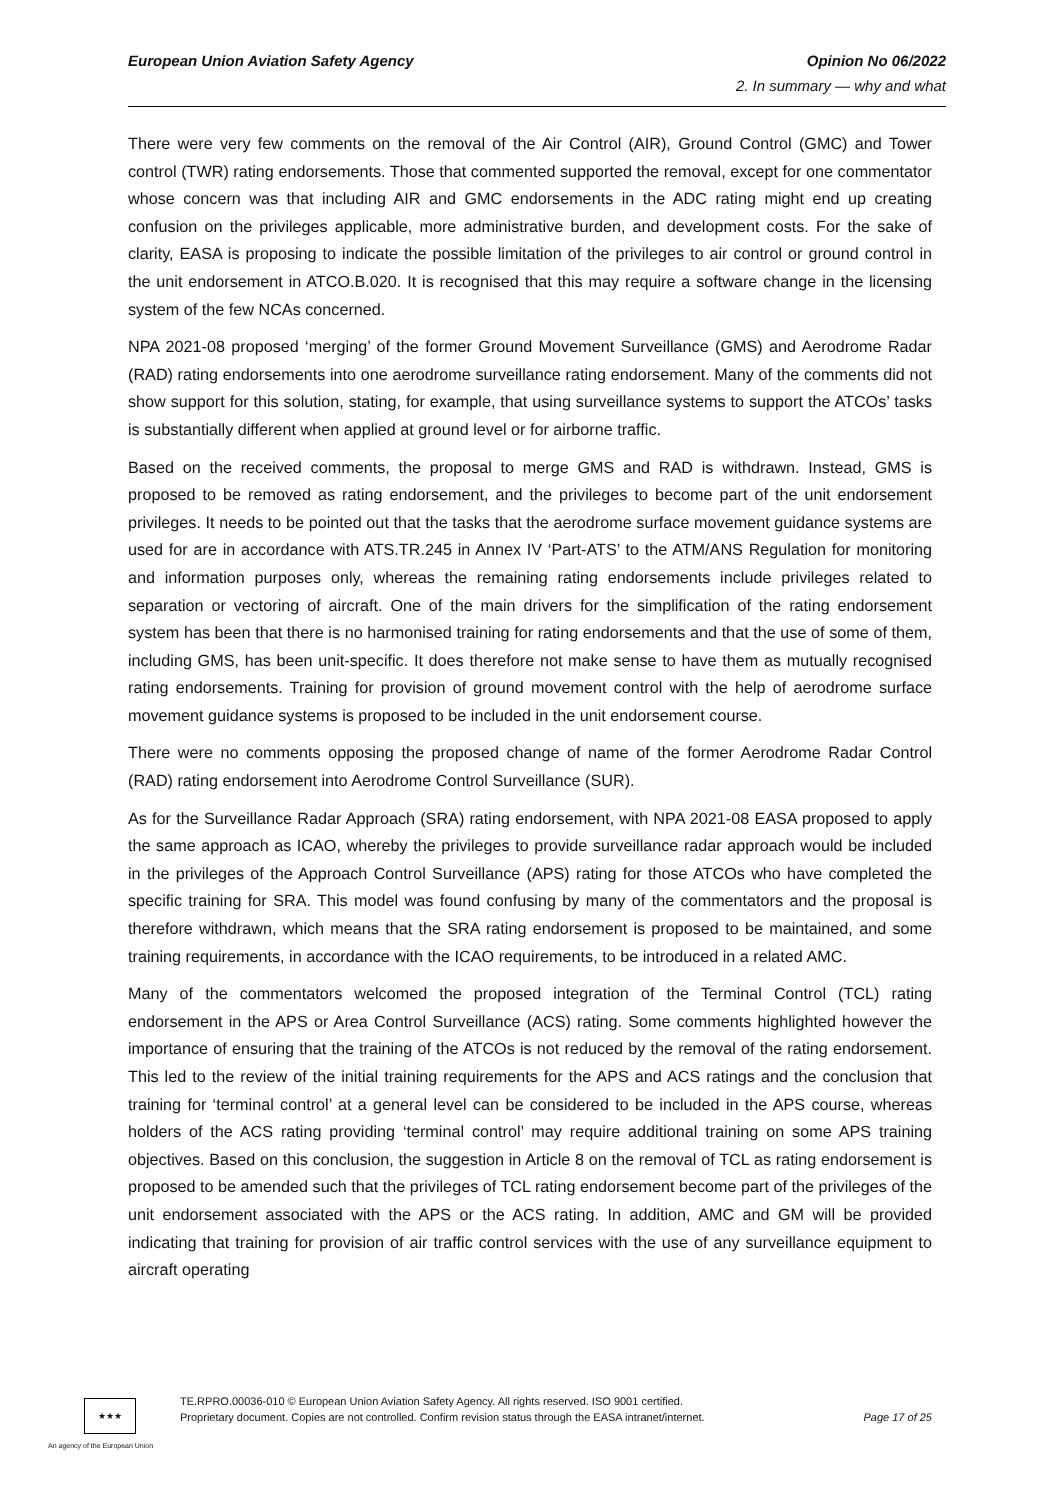European Union Aviation Safety Agency Opinion No 06/2022
2. In summary — why and what
There were very few comments on the removal of the Air Control (AIR), Ground Control (GMC) and Tower control (TWR) rating endorsements. Those that commented supported the removal, except for one commentator whose concern was that including AIR and GMC endorsements in the ADC rating might end up creating confusion on the privileges applicable, more administrative burden, and development costs. For the sake of clarity, EASA is proposing to indicate the possible limitation of the privileges to air control or ground control in the unit endorsement in ATCO.B.020. It is recognised that this may require a software change in the licensing system of the few NCAs concerned.
NPA 2021-08 proposed ‘merging’ of the former Ground Movement Surveillance (GMS) and Aerodrome Radar (RAD) rating endorsements into one aerodrome surveillance rating endorsement. Many of the comments did not show support for this solution, stating, for example, that using surveillance systems to support the ATCOs’ tasks is substantially different when applied at ground level or for airborne traffic.
Based on the received comments, the proposal to merge GMS and RAD is withdrawn. Instead, GMS is proposed to be removed as rating endorsement, and the privileges to become part of the unit endorsement privileges. It needs to be pointed out that the tasks that the aerodrome surface movement guidance systems are used for are in accordance with ATS.TR.245 in Annex IV ‘Part-ATS’ to the ATM/ANS Regulation for monitoring and information purposes only, whereas the remaining rating endorsements include privileges related to separation or vectoring of aircraft. One of the main drivers for the simplification of the rating endorsement system has been that there is no harmonised training for rating endorsements and that the use of some of them, including GMS, has been unit-specific. It does therefore not make sense to have them as mutually recognised rating endorsements. Training for provision of ground movement control with the help of aerodrome surface movement guidance systems is proposed to be included in the unit endorsement course.
There were no comments opposing the proposed change of name of the former Aerodrome Radar Control (RAD) rating endorsement into Aerodrome Control Surveillance (SUR).
As for the Surveillance Radar Approach (SRA) rating endorsement, with NPA 2021-08 EASA proposed to apply the same approach as ICAO, whereby the privileges to provide surveillance radar approach would be included in the privileges of the Approach Control Surveillance (APS) rating for those ATCOs who have completed the specific training for SRA. This model was found confusing by many of the commentators and the proposal is therefore withdrawn, which means that the SRA rating endorsement is proposed to be maintained, and some training requirements, in accordance with the ICAO requirements, to be introduced in a related AMC.
Many of the commentators welcomed the proposed integration of the Terminal Control (TCL) rating endorsement in the APS or Area Control Surveillance (ACS) rating. Some comments highlighted however the importance of ensuring that the training of the ATCOs is not reduced by the removal of the rating endorsement. This led to the review of the initial training requirements for the APS and ACS ratings and the conclusion that training for ‘terminal control’ at a general level can be considered to be included in the APS course, whereas holders of the ACS rating providing ‘terminal control’ may require additional training on some APS training objectives. Based on this conclusion, the suggestion in Article 8 on the removal of TCL as rating endorsement is proposed to be amended such that the privileges of TCL rating endorsement become part of the privileges of the unit endorsement associated with the APS or the ACS rating. In addition, AMC and GM will be provided indicating that training for provision of air traffic control services with the use of any surveillance equipment to aircraft operating
★★★
TE.RPRO.00036-010 © European Union Aviation Safety Agency. All rights reserved. ISO 9001 certified.
Proprietary document. Copies are not controlled. Confirm revision status through the EASA intranet/internet.
Page 17 of 25
An agency of the European Union